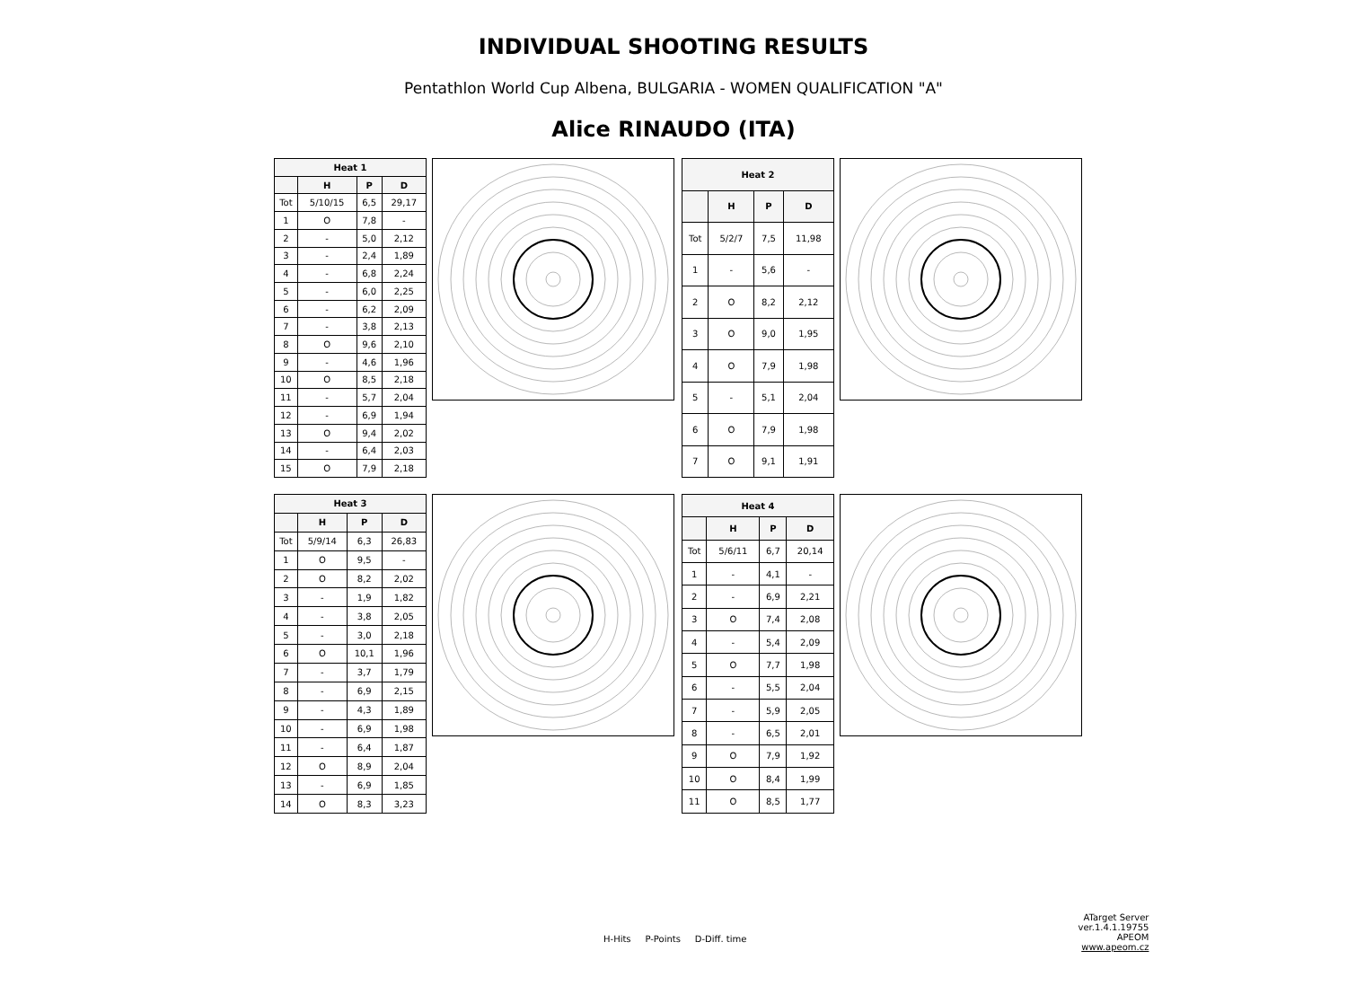INDIVIDUAL SHOOTING RESULTS
Pentathlon World Cup Albena, BULGARIA - WOMEN QUALIFICATION "A"
Alice RINAUDO (ITA)
| Heat 1 | | | |
| --- | --- | --- | --- |
| | H | P | D |
| Tot | 5/10/15 | 6,5 | 29,17 |
| 1 | O | 7,8 | - |
| 2 | - | 5,0 | 2,12 |
| 3 | - | 2,4 | 1,89 |
| 4 | - | 6,8 | 2,24 |
| 5 | - | 6,0 | 2,25 |
| 6 | - | 6,2 | 2,09 |
| 7 | - | 3,8 | 2,13 |
| 8 | O | 9,6 | 2,10 |
| 9 | - | 4,6 | 1,96 |
| 10 | O | 8,5 | 2,18 |
| 11 | - | 5,7 | 2,04 |
| 12 | - | 6,9 | 1,94 |
| 13 | O | 9,4 | 2,02 |
| 14 | - | 6,4 | 2,03 |
| 15 | O | 7,9 | 2,18 |
| Heat 2 | | | |
| --- | --- | --- | --- |
| | H | P | D |
| Tot | 5/2/7 | 7,5 | 11,98 |
| 1 | - | 5,6 | - |
| 2 | O | 8,2 | 2,12 |
| 3 | O | 9,0 | 1,95 |
| 4 | O | 7,9 | 1,98 |
| 5 | - | 5,1 | 2,04 |
| 6 | O | 7,9 | 1,98 |
| 7 | O | 9,1 | 1,91 |
| Heat 3 | | | |
| --- | --- | --- | --- |
| | H | P | D |
| Tot | 5/9/14 | 6,3 | 26,83 |
| 1 | O | 9,5 | - |
| 2 | O | 8,2 | 2,02 |
| 3 | - | 1,9 | 1,82 |
| 4 | - | 3,8 | 2,05 |
| 5 | - | 3,0 | 2,18 |
| 6 | O | 10,1 | 1,96 |
| 7 | - | 3,7 | 1,79 |
| 8 | - | 6,9 | 2,15 |
| 9 | - | 4,3 | 1,89 |
| 10 | - | 6,9 | 1,98 |
| 11 | - | 6,4 | 1,87 |
| 12 | O | 8,9 | 2,04 |
| 13 | - | 6,9 | 1,85 |
| 14 | O | 8,3 | 3,23 |
| Heat 4 | | | |
| --- | --- | --- | --- |
| | H | P | D |
| Tot | 5/6/11 | 6,7 | 20,14 |
| 1 | - | 4,1 | - |
| 2 | - | 6,9 | 2,21 |
| 3 | O | 7,4 | 2,08 |
| 4 | - | 5,4 | 2,09 |
| 5 | O | 7,7 | 1,98 |
| 6 | - | 5,5 | 2,04 |
| 7 | - | 5,9 | 2,05 |
| 8 | - | 6,5 | 2,01 |
| 9 | O | 7,9 | 1,92 |
| 10 | O | 8,4 | 1,99 |
| 11 | O | 8,5 | 1,77 |
H-Hits P-Points D-Diff. time
ATarget Server ver.1.4.1.19755
APEOM
www.apeom.cz